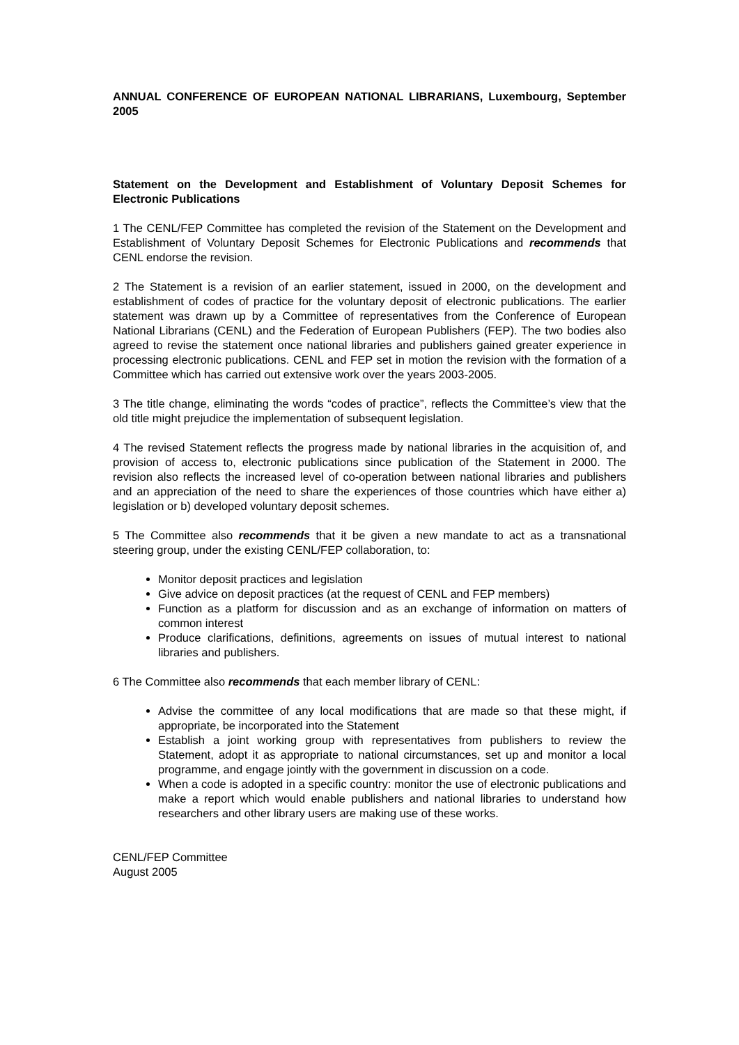ANNUAL CONFERENCE OF EUROPEAN NATIONAL LIBRARIANS, Luxembourg, September 2005
Statement on the Development and Establishment of Voluntary Deposit Schemes for Electronic Publications
1 The CENL/FEP Committee has completed the revision of the Statement on the Development and Establishment of Voluntary Deposit Schemes for Electronic Publications and recommends that CENL endorse the revision.
2 The Statement is a revision of an earlier statement, issued in 2000, on the development and establishment of codes of practice for the voluntary deposit of electronic publications. The earlier statement was drawn up by a Committee of representatives from the Conference of European National Librarians (CENL) and the Federation of European Publishers (FEP). The two bodies also agreed to revise the statement once national libraries and publishers gained greater experience in processing electronic publications. CENL and FEP set in motion the revision with the formation of a Committee which has carried out extensive work over the years 2003-2005.
3 The title change, eliminating the words “codes of practice”, reflects the Committee’s view that the old title might prejudice the implementation of subsequent legislation.
4 The revised Statement reflects the progress made by national libraries in the acquisition of, and provision of access to, electronic publications since publication of the Statement in 2000. The revision also reflects the increased level of co-operation between national libraries and publishers and an appreciation of the need to share the experiences of those countries which have either a) legislation or b) developed voluntary deposit schemes.
5 The Committee also recommends that it be given a new mandate to act as a transnational steering group, under the existing CENL/FEP collaboration, to:
Monitor deposit practices and legislation
Give advice on deposit practices (at the request of CENL and FEP members)
Function as a platform for discussion and as an exchange of information on matters of common interest
Produce clarifications, definitions, agreements on issues of mutual interest to national libraries and publishers.
6 The Committee also recommends that each member library of CENL:
Advise the committee of any local modifications that are made so that these might, if appropriate, be incorporated into the Statement
Establish a joint working group with representatives from publishers to review the Statement, adopt it as appropriate to national circumstances, set up and monitor a local programme, and engage jointly with the government in discussion on a code.
When a code is adopted in a specific country: monitor the use of electronic publications and make a report which would enable publishers and national libraries to understand how researchers and other library users are making use of these works.
CENL/FEP Committee
August 2005